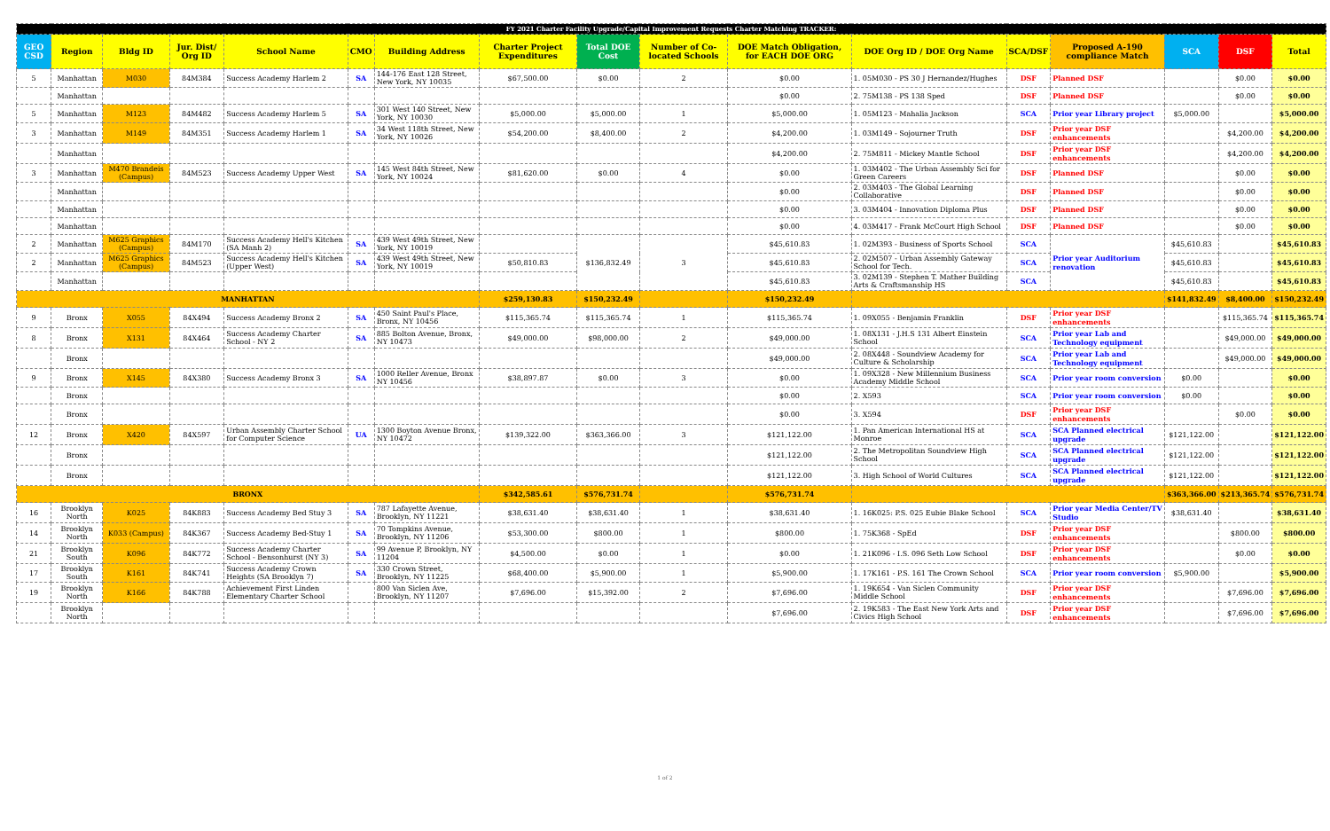| FY 2021 Charter Facility Upgrade/Capital Improvement Requests Charter Matching TRACKER: | | | | | | | | | | | | | | | | |
| GEO CSD | Region | Bldg ID | Jur. Dist/ Org ID | School Name | CMO | Building Address | Charter Project Expenditures | Total DOE Cost | Number of Co-located Schools | DOE Match Obligation, for EACH DOE ORG | DOE Org ID / DOE Org Name | SCA/DSF | Proposed A-190 compliance Match | SCA | DSF | Total |
| 5 | Manhattan | M030 | 84M384 | Success Academy Harlem 2 | SA | 144-176 East 128 Street, New York, NY 10035 | $67,500.00 | $0.00 | 2 | $0.00 | 1. 05M030 - PS 30 J Hernandez/Hughes | DSF | Planned DSF | | $0.00 | $0.00 |
| | Manhattan | | | | | | | | | $0.00 | 2. 75M138 - PS 138 Sped | DSF | Planned DSF | | $0.00 | $0.00 |
| 5 | Manhattan | M123 | 84M482 | Success Academy Harlem 5 | SA | 301 West 140 Street, New York, NY 10030 | $5,000.00 | $5,000.00 | 1 | $5,000.00 | 1. 05M123 - Mahalia Jackson | SCA | Prior year Library project | $5,000.00 | | $5,000.00 |
| 3 | Manhattan | M149 | 84M351 | Success Academy Harlem 1 | SA | 34 West 118th Street, New York, NY 10026 | $54,200.00 | $8,400.00 | 2 | $4,200.00 | 1. 03M149 - Sojourner Truth | DSF | Prior year DSF enhancements | | $4,200.00 | $4,200.00 |
| | Manhattan | | | | | | | | | $4,200.00 | 2. 75M811 - Mickey Mantle School | DSF | Prior year DSF enhancements | | $4,200.00 | $4,200.00 |
| 3 | Manhattan | M470 Brandeis (Campus) | 84M523 | Success Academy Upper West | SA | 145 West 84th Street, New York, NY 10024 | $81,620.00 | $0.00 | 4 | $0.00 | 1. 03M402 - The Urban Assembly Sci for Green Careers | DSF | Planned DSF | | $0.00 | $0.00 |
| | Manhattan | | | | | | | | | $0.00 | 2. 03M403 - The Global Learning Collaborative | DSF | Planned DSF | | $0.00 | $0.00 |
| | Manhattan | | | | | | | | | $0.00 | 3. 03M404 - Innovation Diploma Plus | DSF | Planned DSF | | $0.00 | $0.00 |
| | Manhattan | | | | | | | | | $0.00 | 4. 03M417 - Frank McCourt High School | DSF | Planned DSF | | $0.00 | $0.00 |
| 2 | Manhattan | M625 Graphics (Campus) | 84M170 | Success Academy Hell's Kitchen (SA Manh 2) | SA | 439 West 49th Street, New York, NY 10019 | | $136,832.49 | 3 | $45,610.83 | 1. 02M393 - Business of Sports School | SCA | Prior year Auditorium renovation | $45,610.83 | | $45,610.83 |
| 2 | Manhattan | M625 Graphics (Campus) | 84M523 | Success Academy Hell's Kitchen (Upper West) | SA | 439 West 49th Street, New York, NY 10019 | $50,810.83 | | | $45,610.83 | 2. 02M507 - Urban Assembly Gateway School for Tech. | SCA | | $45,610.83 | | $45,610.83 |
| | Manhattan | | | | | | | | | $45,610.83 | 3. 02M139 - Stephen T. Mather Building Arts & Craftsmanship HS | SCA | | $45,610.83 | | $45,610.83 |
| MANHATTAN | | | | | | | $259,130.83 | $150,232.49 | | $150,232.49 | | | | $141,832.49 | $8,400.00 | $150,232.49 |
| 9 | Bronx | X055 | 84X494 | Success Academy Bronx 2 | SA | 450 Saint Paul's Place, Bronx, NY 10456 | $115,365.74 | $115,365.74 | 1 | $115,365.74 | 1. 09X055 - Benjamin Franklin | DSF | Prior year DSF enhancements | | $115,365.74 | $115,365.74 |
| 8 | Bronx | X131 | 84X464 | Success Academy Charter School - NY 2 | SA | 885 Bolton Avenue, Bronx, NY 10473 | $49,000.00 | $98,000.00 | 2 | $49,000.00 | 1. 08X131 - J.H.S 131 Albert Einstein School | SCA | Prior year Lab and Technology equipment | | $49,000.00 | $49,000.00 |
| | Bronx | | | | | | | | | $49,000.00 | 2. 08X448 - Soundview Academy for Culture & Scholarship | SCA | Prior year Lab and Technology equipment | | $49,000.00 | $49,000.00 |
| 9 | Bronx | X145 | 84X380 | Success Academy Bronx 3 | SA | 1000 Reller Avenue, Bronx NY 10456 | $38,897.87 | $0.00 | 3 | $0.00 | 1. 09X328 - New Millennium Business Academy Middle School | SCA | Prior year room conversion | $0.00 | | $0.00 |
| | Bronx | | | | | | | | | $0.00 | 2. X593 | SCA | Prior year room conversion | $0.00 | | $0.00 |
| | Bronx | | | | | | | | | $0.00 | 3. X594 | DSF | Prior year DSF enhancements | | $0.00 | $0.00 |
| 12 | Bronx | X420 | 84X597 | Urban Assembly Charter School for Computer Science | UA | 1300 Boyton Avenue Bronx, NY 10472 | $139,322.00 | $363,366.00 | 3 | $121,122.00 | 1. Pan American International HS at Monroe | SCA | SCA Planned electrical upgrade | $121,122.00 | | $121,122.00 |
| | Bronx | | | | | | | | | $121,122.00 | 2. The Metropolitan Soundview High School | SCA | SCA Planned electrical upgrade | $121,122.00 | | $121,122.00 |
| | Bronx | | | | | | | | | $121,122.00 | 3. High School of World Cultures | SCA | SCA Planned electrical upgrade | $121,122.00 | | $121,122.00 |
| BRONX | | | | | | | $342,585.61 | $576,731.74 | | $576,731.74 | | | | $363,366.00 | $213,365.74 | $576,731.74 |
| 16 | Brooklyn North | K025 | 84K883 | Success Academy Bed Stuy 3 | SA | 787 Lafayette Avenue, Brooklyn, NY 11221 | $38,631.40 | $38,631.40 | 1 | $38,631.40 | 1. 16K025: P.S. 025 Eubie Blake School | SCA | Prior year Media Center/TV Studio | $38,631.40 | | $38,631.40 |
| 14 | Brooklyn North | K033 (Campus) | 84K367 | Success Academy Bed-Stuy 1 | SA | 70 Tompkins Avenue, Brooklyn, NY 11206 | $53,300.00 | $800.00 | 1 | $800.00 | 1. 75K368 - SpEd | DSF | Prior year DSF enhancements | | $800.00 | $800.00 |
| 21 | Brooklyn South | K096 | 84K772 | Success Academy Charter School - Bensonhurst (NY 3) | SA | 99 Avenue P, Brooklyn, NY 11204 | $4,500.00 | $0.00 | 1 | $0.00 | 1. 21K096 - I.S. 096 Seth Low School | DSF | Prior year DSF enhancements | | $0.00 | $0.00 |
| 17 | Brooklyn South | K161 | 84K741 | Success Academy Crown Heights (SA Brooklyn 7) | SA | 330 Crown Street, Brooklyn, NY 11225 | $68,400.00 | $5,900.00 | 1 | $5,900.00 | 1. 17K161 - P.S. 161 The Crown School | SCA | Prior year room conversion | $5,900.00 | | $5,900.00 |
| 19 | Brooklyn North | K166 | 84K788 | Achievement First Linden Elementary Charter School | | 800 Van Siclen Ave, Brooklyn, NY 11207 | $7,696.00 | $15,392.00 | 2 | $7,696.00 | 1. 19K654 - Van Siclen Community Middle School | DSF | Prior year DSF enhancements | | $7,696.00 | $7,696.00 |
| | Brooklyn North | | | | | | | | | $7,696.00 | 2. 19K583 - The East New York Arts and Civics High School | DSF | Prior year DSF enhancements | | $7,696.00 | $7,696.00 |
1 of 2